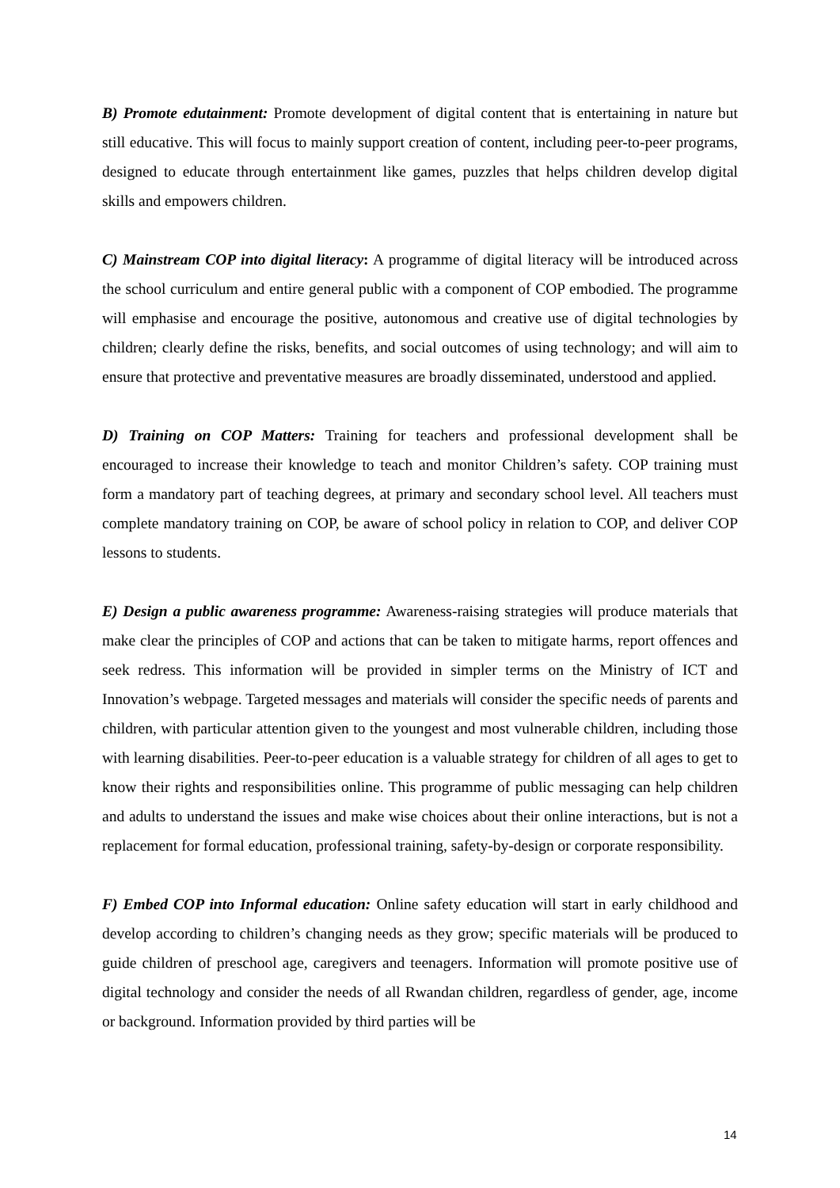B) Promote edutainment: Promote development of digital content that is entertaining in nature but still educative. This will focus to mainly support creation of content, including peer-to-peer programs, designed to educate through entertainment like games, puzzles that helps children develop digital skills and empowers children.
C) Mainstream COP into digital literacy: A programme of digital literacy will be introduced across the school curriculum and entire general public with a component of COP embodied. The programme will emphasise and encourage the positive, autonomous and creative use of digital technologies by children; clearly define the risks, benefits, and social outcomes of using technology; and will aim to ensure that protective and preventative measures are broadly disseminated, understood and applied.
D) Training on COP Matters: Training for teachers and professional development shall be encouraged to increase their knowledge to teach and monitor Children’s safety. COP training must form a mandatory part of teaching degrees, at primary and secondary school level. All teachers must complete mandatory training on COP, be aware of school policy in relation to COP, and deliver COP lessons to students.
E) Design a public awareness programme: Awareness-raising strategies will produce materials that make clear the principles of COP and actions that can be taken to mitigate harms, report offences and seek redress. This information will be provided in simpler terms on the Ministry of ICT and Innovation’s webpage. Targeted messages and materials will consider the specific needs of parents and children, with particular attention given to the youngest and most vulnerable children, including those with learning disabilities. Peer-to-peer education is a valuable strategy for children of all ages to get to know their rights and responsibilities online. This programme of public messaging can help children and adults to understand the issues and make wise choices about their online interactions, but is not a replacement for formal education, professional training, safety-by-design or corporate responsibility.
F) Embed COP into Informal education: Online safety education will start in early childhood and develop according to children’s changing needs as they grow; specific materials will be produced to guide children of preschool age, caregivers and teenagers. Information will promote positive use of digital technology and consider the needs of all Rwandan children, regardless of gender, age, income or background. Information provided by third parties will be
14